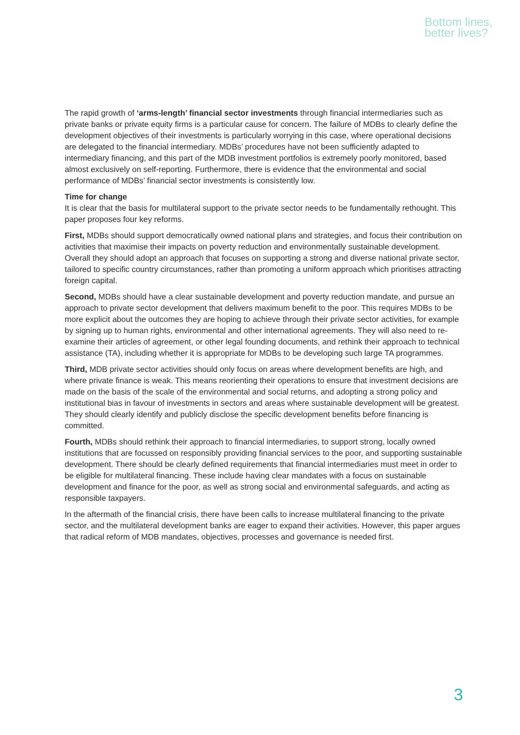Bottom lines,
better lives?
The rapid growth of ‘arms-length’ financial sector investments through financial intermediaries such as private banks or private equity firms is a particular cause for concern. The failure of MDBs to clearly define the development objectives of their investments is particularly worrying in this case, where operational decisions are delegated to the financial intermediary. MDBs’ procedures have not been sufficiently adapted to intermediary financing, and this part of the MDB investment portfolios is extremely poorly monitored, based almost exclusively on self-reporting. Furthermore, there is evidence that the environmental and social performance of MDBs’ financial sector investments is consistently low.
Time for change
It is clear that the basis for multilateral support to the private sector needs to be fundamentally rethought. This paper proposes four key reforms.
First, MDBs should support democratically owned national plans and strategies, and focus their contribution on activities that maximise their impacts on poverty reduction and environmentally sustainable development. Overall they should adopt an approach that focuses on supporting a strong and diverse national private sector, tailored to specific country circumstances, rather than promoting a uniform approach which prioritises attracting foreign capital.
Second, MDBs should have a clear sustainable development and poverty reduction mandate, and pursue an approach to private sector development that delivers maximum benefit to the poor. This requires MDBs to be more explicit about the outcomes they are hoping to achieve through their private sector activities, for example by signing up to human rights, environmental and other international agreements. They will also need to re-examine their articles of agreement, or other legal founding documents, and rethink their approach to technical assistance (TA), including whether it is appropriate for MDBs to be developing such large TA programmes.
Third, MDB private sector activities should only focus on areas where development benefits are high, and where private finance is weak. This means reorienting their operations to ensure that investment decisions are made on the basis of the scale of the environmental and social returns, and adopting a strong policy and institutional bias in favour of investments in sectors and areas where sustainable development will be greatest. They should clearly identify and publicly disclose the specific development benefits before financing is committed.
Fourth, MDBs should rethink their approach to financial intermediaries, to support strong, locally owned institutions that are focussed on responsibly providing financial services to the poor, and supporting sustainable development. There should be clearly defined requirements that financial intermediaries must meet in order to be eligible for multilateral financing. These include having clear mandates with a focus on sustainable development and finance for the poor, as well as strong social and environmental safeguards, and acting as responsible taxpayers.
In the aftermath of the financial crisis, there have been calls to increase multilateral financing to the private sector, and the multilateral development banks are eager to expand their activities. However, this paper argues that radical reform of MDB mandates, objectives, processes and governance is needed first.
3